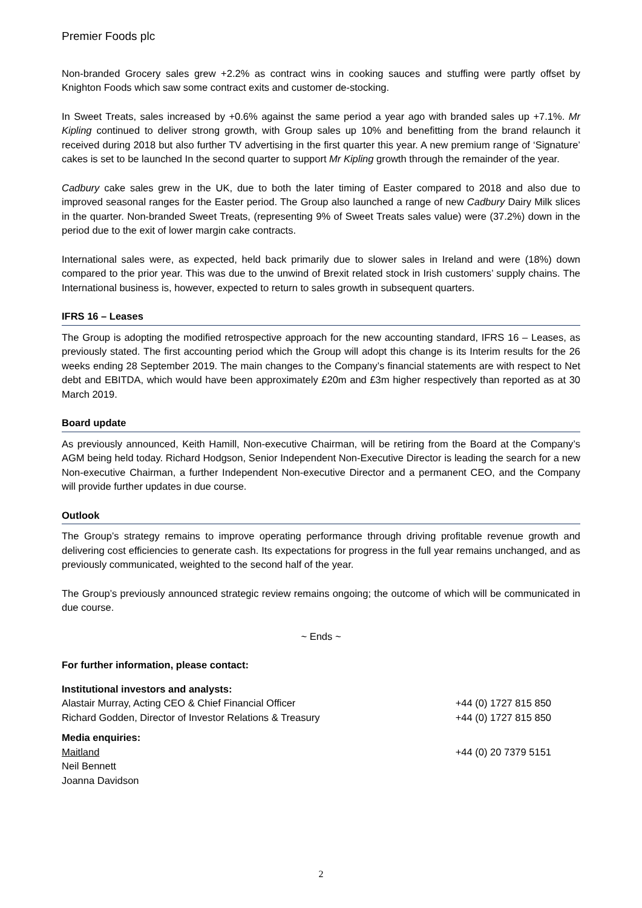Premier Foods plc
Non-branded Grocery sales grew +2.2% as contract wins in cooking sauces and stuffing were partly offset by Knighton Foods which saw some contract exits and customer de-stocking.
In Sweet Treats, sales increased by +0.6% against the same period a year ago with branded sales up +7.1%. Mr Kipling continued to deliver strong growth, with Group sales up 10% and benefitting from the brand relaunch it received during 2018 but also further TV advertising in the first quarter this year. A new premium range of ‘Signature’ cakes is set to be launched In the second quarter to support Mr Kipling growth through the remainder of the year.
Cadbury cake sales grew in the UK, due to both the later timing of Easter compared to 2018 and also due to improved seasonal ranges for the Easter period. The Group also launched a range of new Cadbury Dairy Milk slices in the quarter. Non-branded Sweet Treats, (representing 9% of Sweet Treats sales value) were (37.2%) down in the period due to the exit of lower margin cake contracts.
International sales were, as expected, held back primarily due to slower sales in Ireland and were (18%) down compared to the prior year. This was due to the unwind of Brexit related stock in Irish customers’ supply chains. The International business is, however, expected to return to sales growth in subsequent quarters.
IFRS 16 – Leases
The Group is adopting the modified retrospective approach for the new accounting standard, IFRS 16 – Leases, as previously stated. The first accounting period which the Group will adopt this change is its Interim results for the 26 weeks ending 28 September 2019. The main changes to the Company’s financial statements are with respect to Net debt and EBITDA, which would have been approximately £20m and £3m higher respectively than reported as at 30 March 2019.
Board update
As previously announced, Keith Hamill, Non-executive Chairman, will be retiring from the Board at the Company’s AGM being held today. Richard Hodgson, Senior Independent Non-Executive Director is leading the search for a new Non-executive Chairman, a further Independent Non-executive Director and a permanent CEO, and the Company will provide further updates in due course.
Outlook
The Group’s strategy remains to improve operating performance through driving profitable revenue growth and delivering cost efficiencies to generate cash. Its expectations for progress in the full year remains unchanged, and as previously communicated, weighted to the second half of the year.
The Group’s previously announced strategic review remains ongoing; the outcome of which will be communicated in due course.
~ Ends ~
For further information, please contact:
Institutional investors and analysts:
Alastair Murray, Acting CEO & Chief Financial Officer +44 (0) 1727 815 850
Richard Godden, Director of Investor Relations & Treasury +44 (0) 1727 815 850
Media enquiries:
Maitland +44 (0) 20 7379 5151
Neil Bennett
Joanna Davidson
2